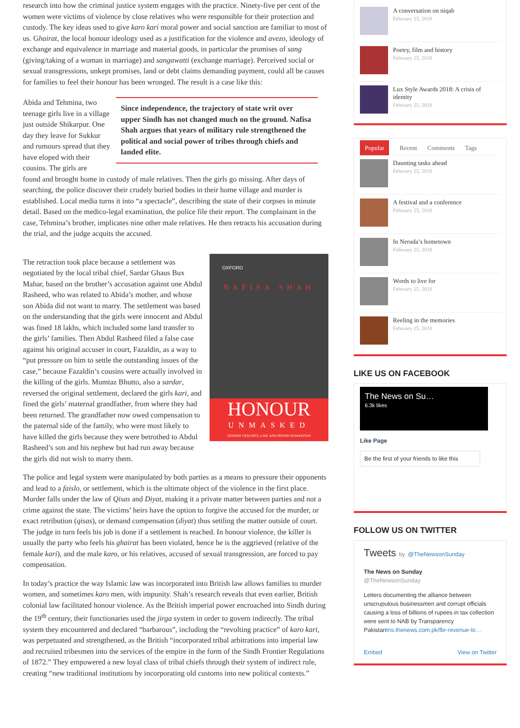research into how the criminal justice system engages with the practice. Ninety-five per cent of the women were victims of violence by close relatives who were responsible for their protection and custody. The key ideas used to give karo kari moral power and social sanction are familiar to most of us. Ghairat, the local honour ideology used as a justification for the violence and avezo, ideology of exchange and equivalence in marriage and material goods, in particular the promises of sang (giving/taking of a woman in marriage) and sangawatti (exchange marriage). Perceived social or sexual transgressions, unkept promises, land or debt claims demanding payment, could all be causes for families to feel their honour has been wronged. The result is a case like this:
Abida and Tehmina, two teenage girls live in a village just outside Shikarpur. One day they leave for Sukkur and rumours spread that they have eloped with their cousins. The girls are
Since independence, the trajectory of state writ over upper Sindh has not changed much on the ground. Nafisa Shah argues that years of military rule strengthened the political and social power of tribes through chiefs and landed elite.
found and brought home in custody of male relatives. Then the girls go missing. After days of searching, the police discover their crudely buried bodies in their home village and murder is established. Local media turns it into “a spectacle”, describing the state of their corpses in minute detail. Based on the medico-legal examination, the police file their report. The complainant in the case, Tehmina’s brother, implicates nine other male relatives. He then retracts his accusation during the trial, and the judge acquits the accused.
OXFORD
NAFISA SHAH
HONOUR
UNMASKED
GENDER VIOLENCE, LAW, AND POWER IN PAKISTAN
The retraction took place because a settlement was negotiated by the local tribal chief, Sardar Ghaus Bux Mahar, based on the brother’s accusation against one Abdul Rasheed, who was related to Abida’s mother, and whose son Abida did not want to marry. The settlement was based on the understanding that the girls were innocent and Abdul was fined 18 lakhs, which included some land transfer to the girls’ families. Then Abdul Rasheed filed a false case against his original accuser in court, Fazaldin, as a way to “put pressure on him to settle the outstanding issues of the case,” because Fazaldin’s cousins were actually involved in the killing of the girls. Mumtaz Bhutto, also a sardar, reversed the original settlement, declared the girls kari, and fined the girls’ maternal grandfather, from where they had been returned. The grandfather now owed compensation to the paternal side of the family, who were most likely to have killed the girls because they were betrothed to Abdul Rasheed’s son and his nephew but had run away because the girls did not wish to marry them.
The police and legal system were manipulated by both parties as a means to pressure their opponents and lead to a faislo, or settlement, which is the ultimate object of the violence in the first place. Murder falls under the law of Qisas and Diyat, making it a private matter between parties and not a crime against the state. The victims’ heirs have the option to forgive the accused for the murder, or exact retribution (qisas), or demand compensation (diyat) thus settling the matter outside of court. The judge in turn feels his job is done if a settlement is reached. In honour violence, the killer is usually the party who feels his ghairat has been violated, hence he is the aggrieved (relative of the female kari), and the male karo, or his relatives, accused of sexual transgression, are forced to pay compensation.
In today’s practice the way Islamic law was incorporated into British law allows families to murder women, and sometimes karo men, with impunity. Shah’s research reveals that even earlier, British colonial law facilitated honour violence. As the British imperial power encroached into Sindh during the 19<sup>th</sup> century, their functionaries used the jirga system in order to govern indirectly. The tribal system they encountered and declared “barbarous”, including the “revolting practice” of karo kari, was perpetuated and strengthened, as the British “incorporated tribal arbitrations into imperial law and recruited tribesmen into the services of the empire in the form of the Sindh Frontier Regulations of 1872.” They empowered a new loyal class of tribal chiefs through their system of indirect rule, creating “new traditional institutions by incorporating old customs into new political contexts.”
A conversation on niqab
February 25, 2018
Poetry, film and history
February 25, 2018
Lux Style Awards 2018: A crisis of identity
February 25, 2018
Popular Recent Comments Tags
Daunting tasks ahead
February 25, 2018
A festival and a conference
February 25, 2018
In Neruda’s hometown
February 25, 2018
Words to live for
February 25, 2018
Reeling in the memories
February 25, 2018
LIKE US ON FACEBOOK
The News on Su…
6.3k likes
Like Page
Be the first of your friends to like this
FOLLOW US ON TWITTER
Tweets by @TheNewsonSunday
The News on Sunday
@TheNewsonSunday
Letters documenting the alliance between unscrupulous businessmen and corrupt officials causing a loss of billions of rupees in tax collection were sent to NAB by Transparency Pakistantns.thenews.com.pk/fbr-revenue-lo…
Embed View on Twitter